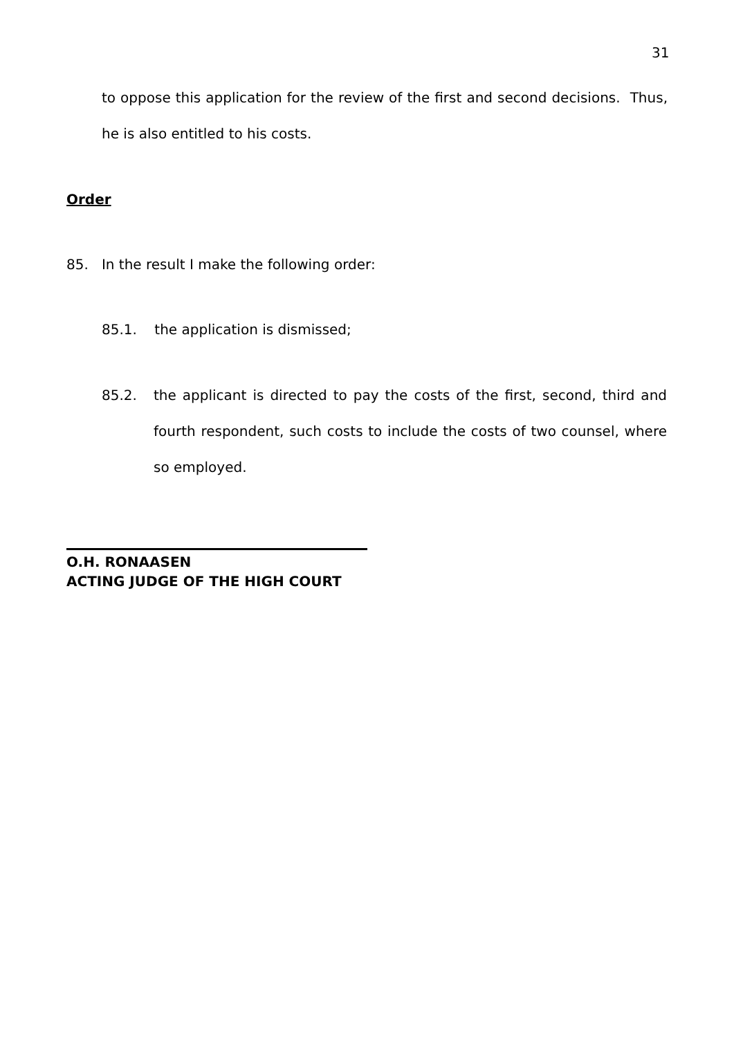31
to oppose this application for the review of the first and second decisions. Thus, he is also entitled to his costs.
Order
85. In the result I make the following order:
85.1. the application is dismissed;
85.2.
the applicant is directed to pay the costs of the first, second, third and fourth respondent, such costs to include the costs of two counsel, where so employed.
O.H. RONAASEN
ACTING JUDGE OF THE HIGH COURT